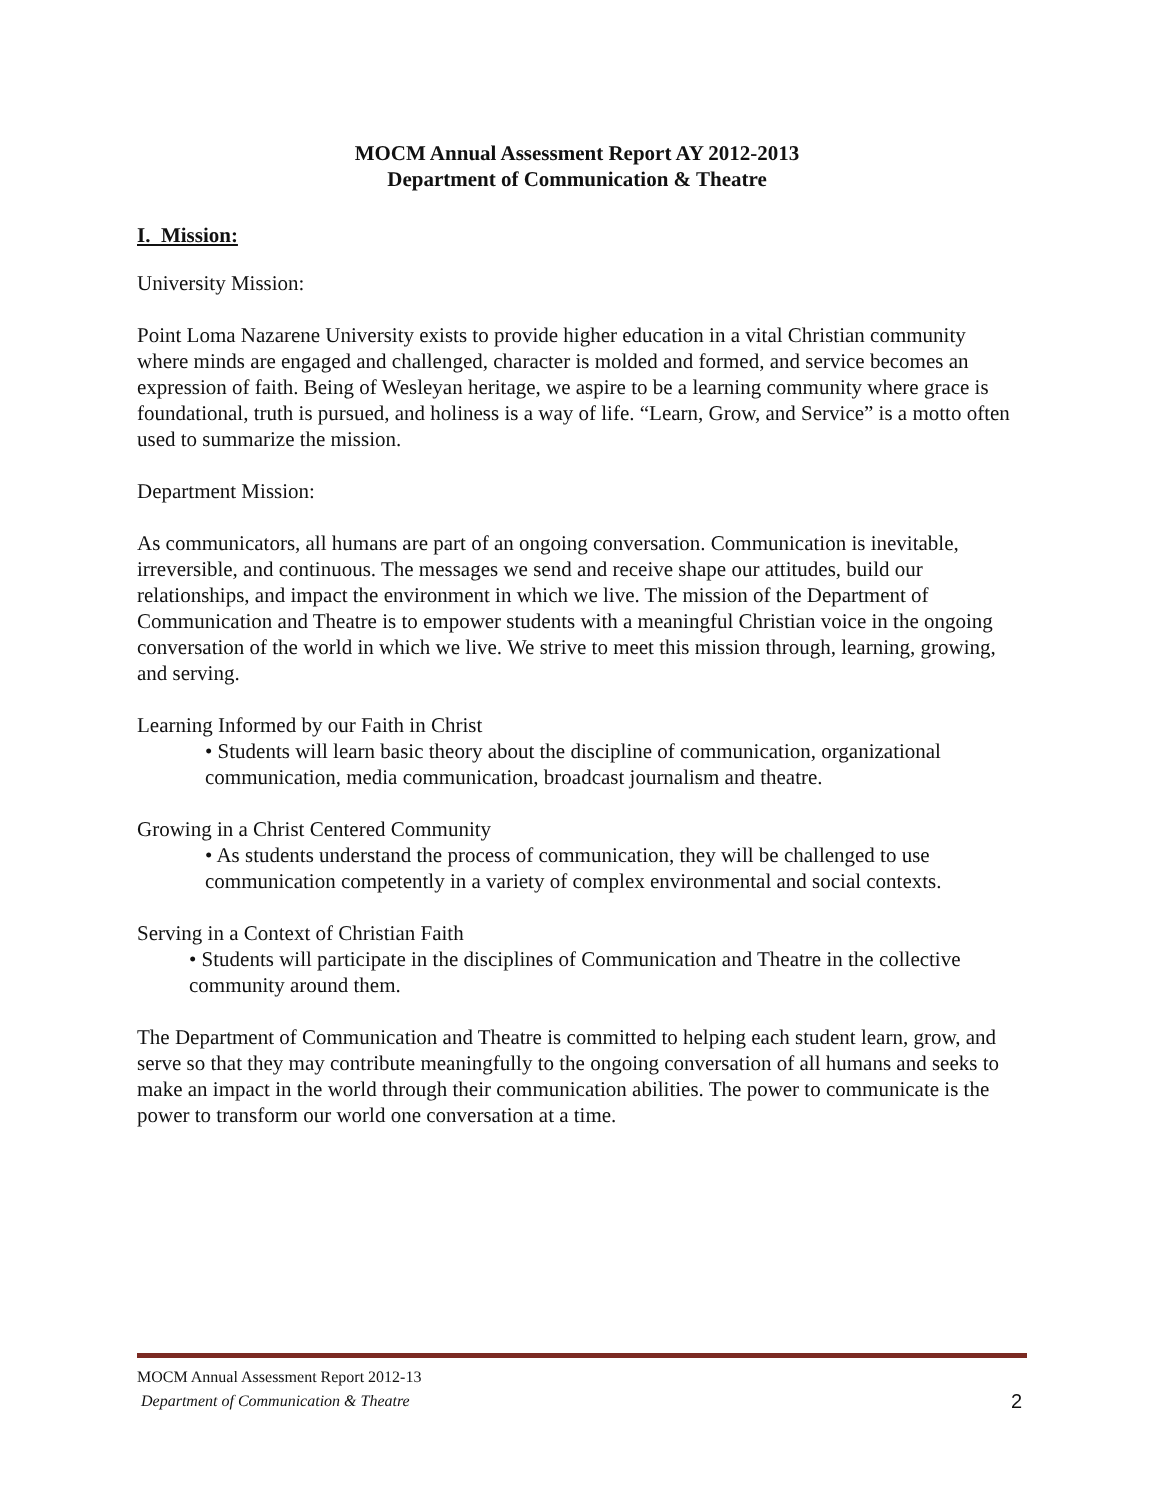MOCM Annual Assessment Report AY 2012-2013
Department of Communication & Theatre
I. Mission:
University Mission:
Point Loma Nazarene University exists to provide higher education in a vital Christian community where minds are engaged and challenged, character is molded and formed, and service becomes an expression of faith. Being of Wesleyan heritage, we aspire to be a learning community where grace is foundational, truth is pursued, and holiness is a way of life. “Learn, Grow, and Service” is a motto often used to summarize the mission.
Department Mission:
As communicators, all humans are part of an ongoing conversation. Communication is inevitable, irreversible, and continuous. The messages we send and receive shape our attitudes, build our relationships, and impact the environment in which we live. The mission of the Department of Communication and Theatre is to empower students with a meaningful Christian voice in the ongoing conversation of the world in which we live. We strive to meet this mission through, learning, growing, and serving.
Learning Informed by our Faith in Christ
• Students will learn basic theory about the discipline of communication, organizational communication, media communication, broadcast journalism and theatre.
Growing in a Christ Centered Community
• As students understand the process of communication, they will be challenged to use communication competently in a variety of complex environmental and social contexts.
Serving in a Context of Christian Faith
• Students will participate in the disciplines of Communication and Theatre in the collective community around them.
The Department of Communication and Theatre is committed to helping each student learn, grow, and serve so that they may contribute meaningfully to the ongoing conversation of all humans and seeks to make an impact in the world through their communication abilities. The power to communicate is the power to transform our world one conversation at a time.
MOCM Annual Assessment Report 2012-13
Department of Communication & Theatre 2